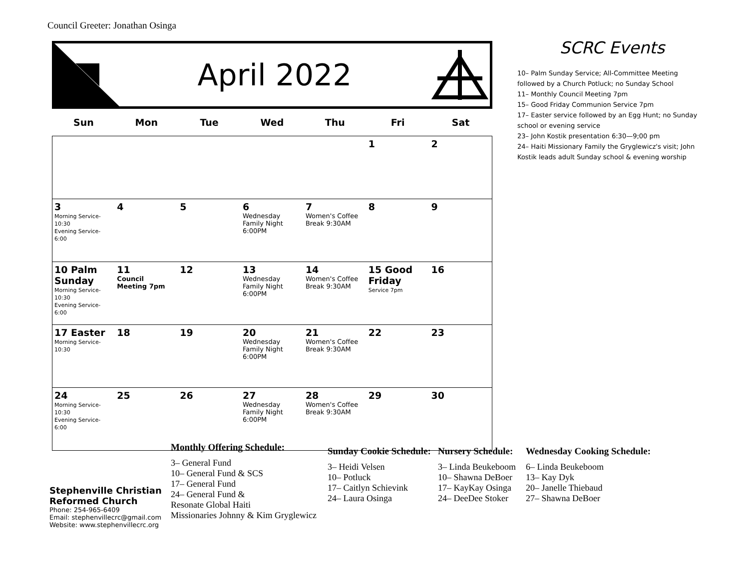Council Greeter: Jonathan Osinga
April 2022
| Sun | Mon | Tue | Wed | Thu | Fri | Sat |
| --- | --- | --- | --- | --- | --- | --- |
| | | | | | 1 | 2 |
| 3 Morning Service- 10:30 Evening Service- 6:00 | 4 | 5 | 6 Wednesday Family Night 6:00PM | 7 Women's Coffee Break 9:30AM | 8 | 9 |
| 10 Palm Sunday Morning Service- 10:30 Evening Service- 6:00 | 11 Council Meeting 7pm | 12 | 13 Wednesday Family Night 6:00PM | 14 Women's Coffee Break 9:30AM | 15 Good Friday Service 7pm | 16 |
| 17 Easter Morning Service- 10:30 | 18 | 19 | 20 Wednesday Family Night 6:00PM | 21 Women's Coffee Break 9:30AM | 22 | 23 |
| 24 Morning Service- 10:30 Evening Service- 6:00 | 25 | 26 | 27 Wednesday Family Night 6:00PM | 28 Women's Coffee Break 9:30AM | 29 | 30 |
SCRC Events
10– Palm Sunday Service; All-Committee Meeting followed by a Church Potluck; no Sunday School
11– Monthly Council Meeting 7pm
15– Good Friday Communion Service 7pm
17– Easter service followed by an Egg Hunt; no Sunday school or evening service
23– John Kostik presentation 6:30—9;00 pm
24– Haiti Missionary Family the Gryglewicz's visit; John Kostik leads adult Sunday school & evening worship
Stephenville Christian
Reformed Church
Phone: 254-965-6409
Email: stephenvillecrc@gmail.com
Website: www.stephenvillecrc.org
Monthly Offering Schedule:
3– General Fund
10– General Fund & SCS
17– General Fund
24– General Fund &
Resonate Global Haiti
Missionaries Johnny & Kim Gryglewicz
Sunday Cookie Schedule:
3– Heidi Velsen
10– Potluck
17– Caitlyn Schievink
24– Laura Osinga
Nursery Schedule:
3– Linda Beukeboom
10– Shawna DeBoer
17– KayKay Osinga
24– DeeDee Stoker
Wednesday Cooking Schedule:
6– Linda Beukeboom
13– Kay Dyk
20– Janelle Thiebaud
27– Shawna DeBoer